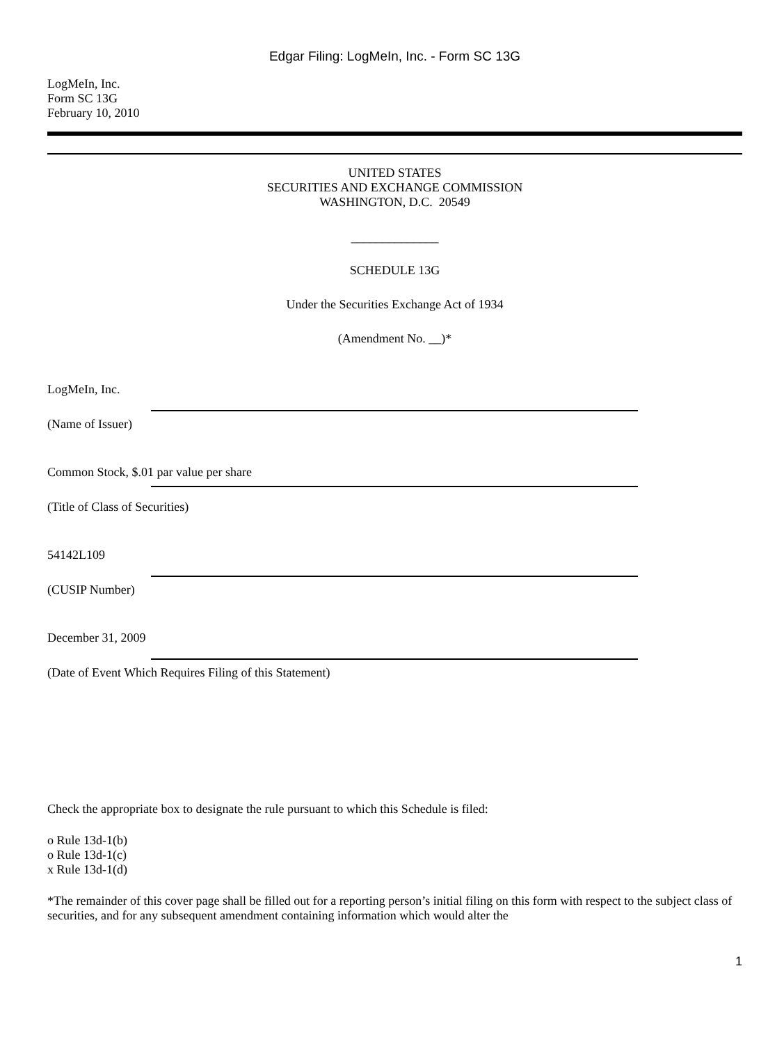Edgar Filing: LogMeIn, Inc. - Form SC 13G
LogMeIn, Inc.
Form SC 13G
February 10, 2010
UNITED STATES
SECURITIES AND EXCHANGE COMMISSION
WASHINGTON, D.C. 20549
______________
SCHEDULE 13G
Under the Securities Exchange Act of 1934
(Amendment No. __)*
LogMeIn, Inc.
(Name of Issuer)
Common Stock, $.01 par value per share
(Title of Class of Securities)
54142L109
(CUSIP Number)
December 31, 2009
(Date of Event Which Requires Filing of this Statement)
Check the appropriate box to designate the rule pursuant to which this Schedule is filed:
o Rule 13d-1(b)
o Rule 13d-1(c)
x Rule 13d-1(d)
*The remainder of this cover page shall be filled out for a reporting person’s initial filing on this form with respect to the subject class of securities, and for any subsequent amendment containing information which would alter the
1